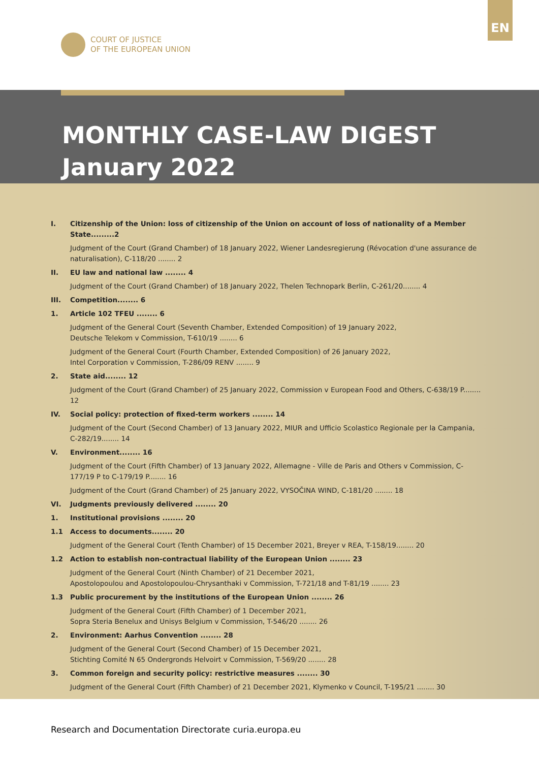EN
COURT OF JUSTICE
OF THE EUROPEAN UNION
MONTHLY CASE-LAW DIGEST
January 2022
| I. | Citizenship of the Union: loss of citizenship of the Union on account of loss of nationality of a Member State.........2 |
| | Judgment of the Court (Grand Chamber) of 18 January 2022, Wiener Landesregierung (Révocation d'une assurance de naturalisation), C-118/20 ........ 2 |
| II. | EU law and national law ........ 4 |
| | Judgment of the Court (Grand Chamber) of 18 January 2022, Thelen Technopark Berlin, C-261/20........ 4 |
| III. | Competition........ 6 |
| 1. | Article 102 TFEU ........ 6 |
| | Judgment of the General Court (Seventh Chamber, Extended Composition) of 19 January 2022, Deutsche Telekom v Commission, T-610/19 ........ 6 |
| | Judgment of the General Court (Fourth Chamber, Extended Composition) of 26 January 2022, Intel Corporation v Commission, T-286/09 RENV ........ 9 |
| 2. | State aid........ 12 |
| | Judgment of the Court (Grand Chamber) of 25 January 2022, Commission v European Food and Others, C-638/19 P........ 12 |
| IV. | Social policy: protection of fixed-term workers ........ 14 |
| | Judgment of the Court (Second Chamber) of 13 January 2022, MIUR and Ufficio Scolastico Regionale per la Campania, C-282/19........ 14 |
| V. | Environment........ 16 |
| | Judgment of the Court (Fifth Chamber) of 13 January 2022, Allemagne - Ville de Paris and Others v Commission, C-177/19 P to C-179/19 P........ 16 |
| | Judgment of the Court (Grand Chamber) of 25 January 2022, VYSOČINA WIND, C-181/20 ........ 18 |
| VI. | Judgments previously delivered ........ 20 |
| 1. | Institutional provisions ........ 20 |
| 1.1 | Access to documents........ 20 |
| | Judgment of the General Court (Tenth Chamber) of 15 December 2021, Breyer v REA, T-158/19........ 20 |
| 1.2 | Action to establish non-contractual liability of the European Union ........ 23 |
| | Judgment of the General Court (Ninth Chamber) of 21 December 2021, Apostolopoulou and Apostolopoulou-Chrysanthaki v Commission, T-721/18 and T-81/19 ........ 23 |
| 1.3 | Public procurement by the institutions of the European Union ........ 26 |
| | Judgment of the General Court (Fifth Chamber) of 1 December 2021, Sopra Steria Benelux and Unisys Belgium v Commission, T-546/20 ........ 26 |
| 2. | Environment: Aarhus Convention ........ 28 |
| | Judgment of the General Court (Second Chamber) of 15 December 2021, Stichting Comité N 65 Ondergronds Helvoirt v Commission, T-569/20 ........ 28 |
| 3. | Common foreign and security policy: restrictive measures ........ 30 |
| | Judgment of the General Court (Fifth Chamber) of 21 December 2021, Klymenko v Council, T-195/21 ........ 30 |
Research and Documentation Directorate curia.europa.eu